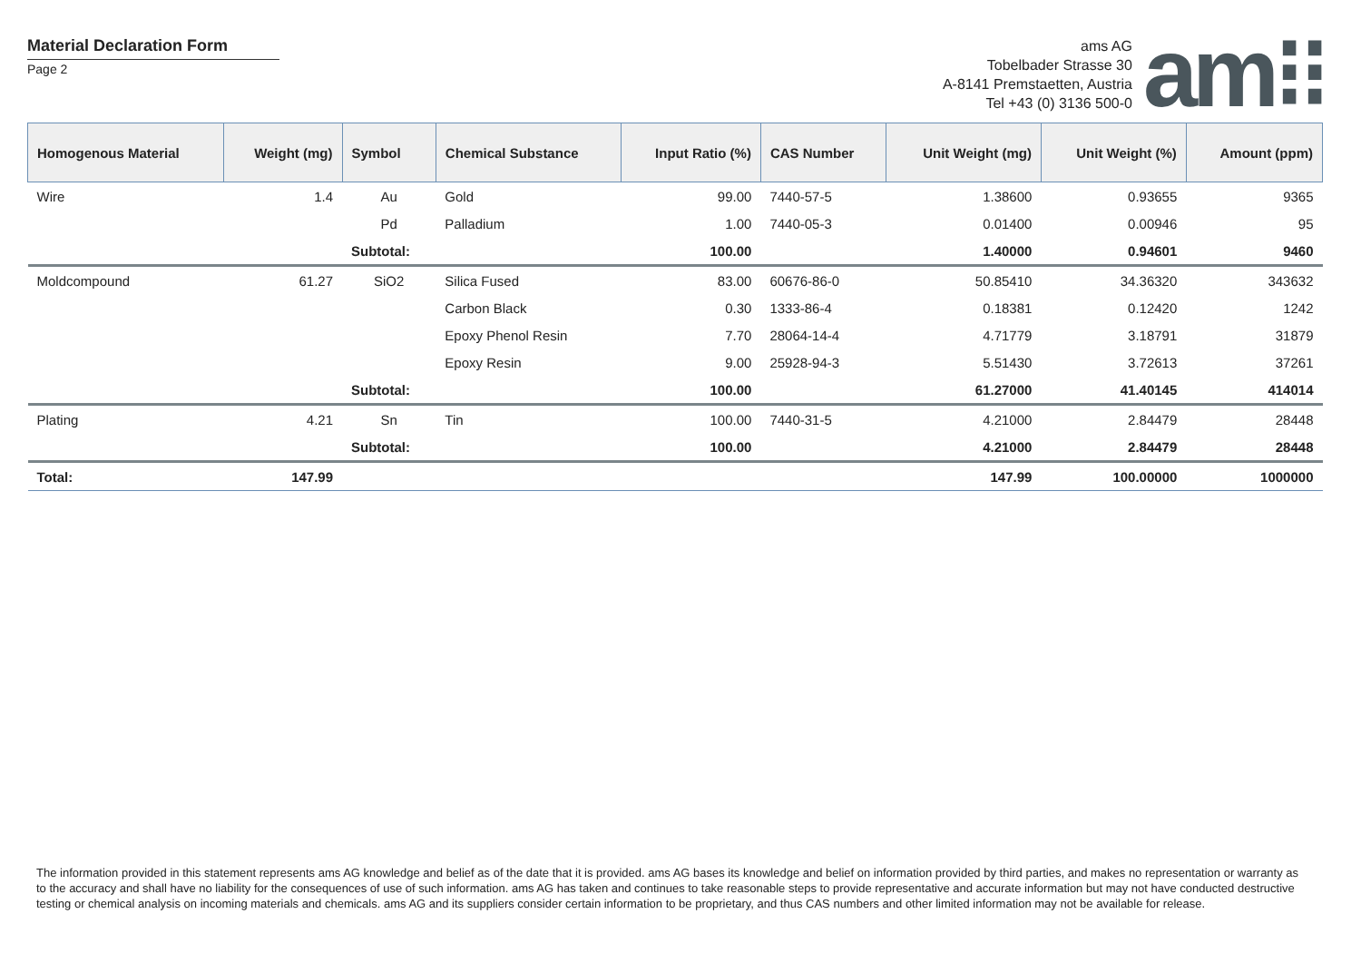Material Declaration Form
Page 2
ams AG
Tobelbader Strasse 30
A-8141 Premstaetten, Austria
Tel +43 (0) 3136 500-0
am⁝⁝
| Homogenous Material | Weight (mg) | Symbol | Chemical Substance | Input Ratio (%) | CAS Number | Unit Weight (mg) | Unit Weight (%) | Amount (ppm) |
| --- | --- | --- | --- | --- | --- | --- | --- | --- |
| Wire | 1.4 | Au | Gold | 99.00 | 7440-57-5 | 1.38600 | 0.93655 | 9365 |
| | | Pd | Palladium | 1.00 | 7440-05-3 | 0.01400 | 0.00946 | 95 |
| | | Subtotal: | | 100.00 | | 1.40000 | 0.94601 | 9460 |
| Moldcompound | 61.27 | SiO2 | Silica Fused | 83.00 | 60676-86-0 | 50.85410 | 34.36320 | 343632 |
| | | | Carbon Black | 0.30 | 1333-86-4 | 0.18381 | 0.12420 | 1242 |
| | | | Epoxy Phenol Resin | 7.70 | 28064-14-4 | 4.71779 | 3.18791 | 31879 |
| | | | Epoxy Resin | 9.00 | 25928-94-3 | 5.51430 | 3.72613 | 37261 |
| | | Subtotal: | | 100.00 | | 61.27000 | 41.40145 | 414014 |
| Plating | 4.21 | Sn | Tin | 100.00 | 7440-31-5 | 4.21000 | 2.84479 | 28448 |
| | | Subtotal: | | 100.00 | | 4.21000 | 2.84479 | 28448 |
| Total: | 147.99 | | | | | 147.99 | 100.00000 | 1000000 |
The information provided in this statement represents ams AG knowledge and belief as of the date that it is provided. ams AG bases its knowledge and belief on information provided by third parties, and makes no representation or warranty as to the accuracy and shall have no liability for the consequences of use of such information. ams AG has taken and continues to take reasonable steps to provide representative and accurate information but may not have conducted destructive testing or chemical analysis on incoming materials and chemicals. ams AG and its suppliers consider certain information to be proprietary, and thus CAS numbers and other limited information may not be available for release.